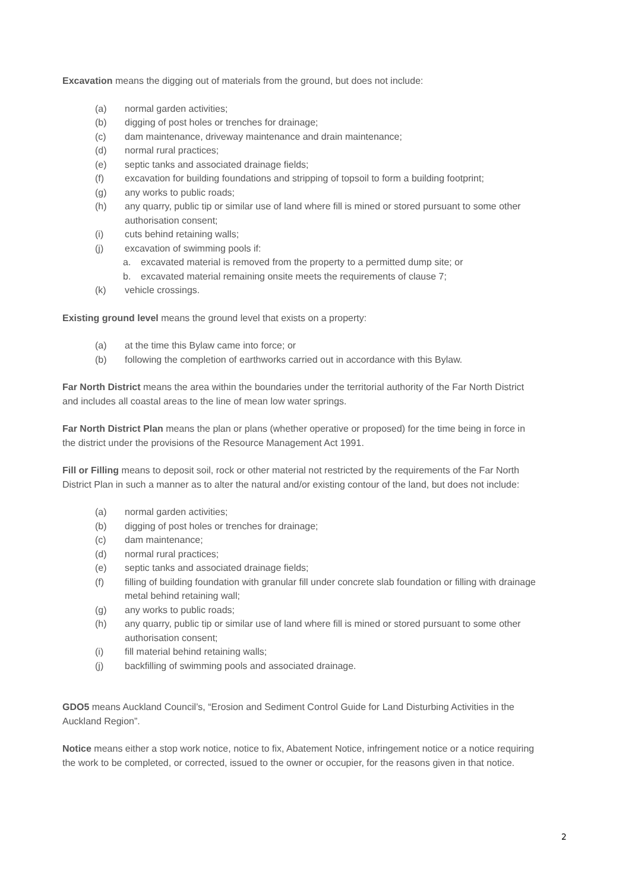Excavation means the digging out of materials from the ground, but does not include:
(a) normal garden activities;
(b) digging of post holes or trenches for drainage;
(c) dam maintenance, driveway maintenance and drain maintenance;
(d) normal rural practices;
(e) septic tanks and associated drainage fields;
(f) excavation for building foundations and stripping of topsoil to form a building footprint;
(g) any works to public roads;
(h) any quarry, public tip or similar use of land where fill is mined or stored pursuant to some other authorisation consent;
(i) cuts behind retaining walls;
(j) excavation of swimming pools if:
a. excavated material is removed from the property to a permitted dump site; or
b. excavated material remaining onsite meets the requirements of clause 7;
(k) vehicle crossings.
Existing ground level means the ground level that exists on a property:
(a) at the time this Bylaw came into force; or
(b) following the completion of earthworks carried out in accordance with this Bylaw.
Far North District means the area within the boundaries under the territorial authority of the Far North District and includes all coastal areas to the line of mean low water springs.
Far North District Plan means the plan or plans (whether operative or proposed) for the time being in force in the district under the provisions of the Resource Management Act 1991.
Fill or Filling means to deposit soil, rock or other material not restricted by the requirements of the Far North District Plan in such a manner as to alter the natural and/or existing contour of the land, but does not include:
(a) normal garden activities;
(b) digging of post holes or trenches for drainage;
(c) dam maintenance;
(d) normal rural practices;
(e) septic tanks and associated drainage fields;
(f) filling of building foundation with granular fill under concrete slab foundation or filling with drainage metal behind retaining wall;
(g) any works to public roads;
(h) any quarry, public tip or similar use of land where fill is mined or stored pursuant to some other authorisation consent;
(i) fill material behind retaining walls;
(j) backfilling of swimming pools and associated drainage.
GDO5 means Auckland Council’s, “Erosion and Sediment Control Guide for Land Disturbing Activities in the Auckland Region”.
Notice means either a stop work notice, notice to fix, Abatement Notice, infringement notice or a notice requiring the work to be completed, or corrected, issued to the owner or occupier, for the reasons given in that notice.
2